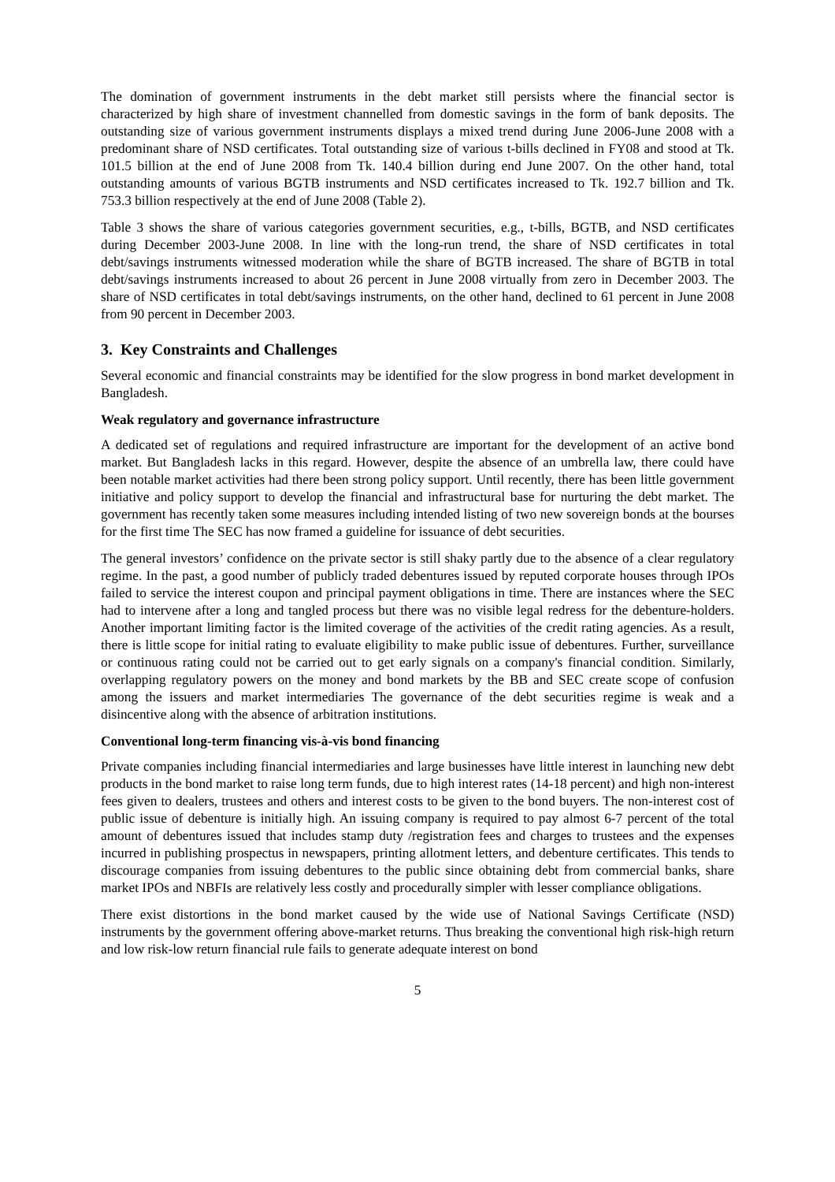The domination of government instruments in the debt market still persists where the financial sector is characterized by high share of investment channelled from domestic savings in the form of bank deposits. The outstanding size of various government instruments displays a mixed trend during June 2006-June 2008 with a predominant share of NSD certificates. Total outstanding size of various t-bills declined in FY08 and stood at Tk. 101.5 billion at the end of June 2008 from Tk. 140.4 billion during end June 2007. On the other hand, total outstanding amounts of various BGTB instruments and NSD certificates increased to Tk. 192.7 billion and Tk. 753.3 billion respectively at the end of June 2008 (Table 2).
Table 3 shows the share of various categories government securities, e.g., t-bills, BGTB, and NSD certificates during December 2003-June 2008. In line with the long-run trend, the share of NSD certificates in total debt/savings instruments witnessed moderation while the share of BGTB increased. The share of BGTB in total debt/savings instruments increased to about 26 percent in June 2008 virtually from zero in December 2003. The share of NSD certificates in total debt/savings instruments, on the other hand, declined to 61 percent in June 2008 from 90 percent in December 2003.
3. Key Constraints and Challenges
Several economic and financial constraints may be identified for the slow progress in bond market development in Bangladesh.
Weak regulatory and governance infrastructure
A dedicated set of regulations and required infrastructure are important for the development of an active bond market. But Bangladesh lacks in this regard. However, despite the absence of an umbrella law, there could have been notable market activities had there been strong policy support. Until recently, there has been little government initiative and policy support to develop the financial and infrastructural base for nurturing the debt market. The government has recently taken some measures including intended listing of two new sovereign bonds at the bourses for the first time The SEC has now framed a guideline for issuance of debt securities.
The general investors’ confidence on the private sector is still shaky partly due to the absence of a clear regulatory regime. In the past, a good number of publicly traded debentures issued by reputed corporate houses through IPOs failed to service the interest coupon and principal payment obligations in time. There are instances where the SEC had to intervene after a long and tangled process but there was no visible legal redress for the debenture-holders. Another important limiting factor is the limited coverage of the activities of the credit rating agencies. As a result, there is little scope for initial rating to evaluate eligibility to make public issue of debentures. Further, surveillance or continuous rating could not be carried out to get early signals on a company's financial condition. Similarly, overlapping regulatory powers on the money and bond markets by the BB and SEC create scope of confusion among the issuers and market intermediaries The governance of the debt securities regime is weak and a disincentive along with the absence of arbitration institutions.
Conventional long-term financing vis-à-vis bond financing
Private companies including financial intermediaries and large businesses have little interest in launching new debt products in the bond market to raise long term funds, due to high interest rates (14-18 percent) and high non-interest fees given to dealers, trustees and others and interest costs to be given to the bond buyers. The non-interest cost of public issue of debenture is initially high. An issuing company is required to pay almost 6-7 percent of the total amount of debentures issued that includes stamp duty /registration fees and charges to trustees and the expenses incurred in publishing prospectus in newspapers, printing allotment letters, and debenture certificates. This tends to discourage companies from issuing debentures to the public since obtaining debt from commercial banks, share market IPOs and NBFIs are relatively less costly and procedurally simpler with lesser compliance obligations.
There exist distortions in the bond market caused by the wide use of National Savings Certificate (NSD) instruments by the government offering above-market returns. Thus breaking the conventional high risk-high return and low risk-low return financial rule fails to generate adequate interest on bond
5